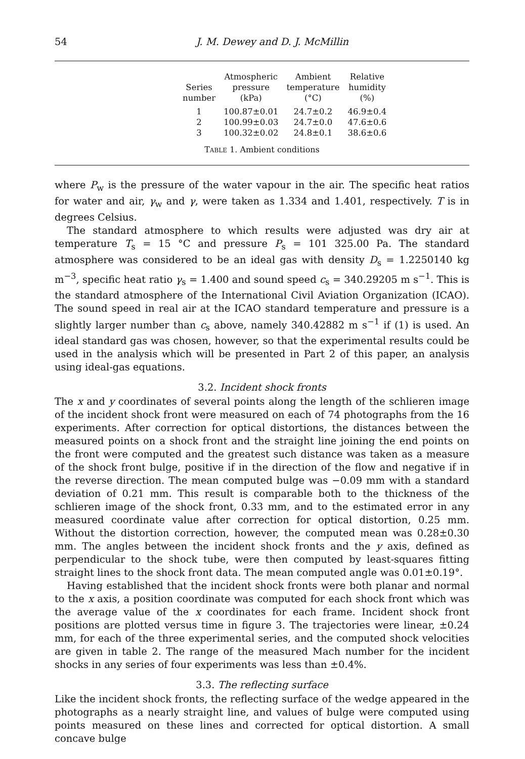54 J. M. Dewey and D. J. McMillin
| Series number | Atmospheric pressure (kPa) | Ambient temperature (°C) | Relative humidity (%) |
| --- | --- | --- | --- |
| 1 2 3 | 100.87±0.01 100.99±0.03 100.32±0.02 | 24.7±0.2 24.7±0.0 24.8±0.1 | 46.9±0.4 47.6±0.6 38.6±0.6 |
TABLE 1. Ambient conditions
where P<sub>w</sub> is the pressure of the water vapour in the air. The specific heat ratios for water and air, γ<sub>w</sub> and γ, were taken as 1.334 and 1.401, respectively. T is in degrees Celsius.
The standard atmosphere to which results were adjusted was dry air at temperature T<sub>s</sub> = 15 °C and pressure P<sub>s</sub> = 101 325.00 Pa. The standard atmosphere was considered to be an ideal gas with density D<sub>s</sub> = 1.2250140 kg m<sup>−3</sup>, specific heat ratio γ<sub>s</sub> = 1.400 and sound speed c<sub>s</sub> = 340.29205 m s<sup>−1</sup>. This is the standard atmosphere of the International Civil Aviation Organization (ICAO). The sound speed in real air at the ICAO standard temperature and pressure is a slightly larger number than c<sub>s</sub> above, namely 340.42882 m s<sup>−1</sup> if (1) is used. An ideal standard gas was chosen, however, so that the experimental results could be used in the analysis which will be presented in Part 2 of this paper, an analysis using ideal-gas equations.
3.2. Incident shock fronts
The x and y coordinates of several points along the length of the schlieren image of the incident shock front were measured on each of 74 photographs from the 16 experiments. After correction for optical distortions, the distances between the measured points on a shock front and the straight line joining the end points on the front were computed and the greatest such distance was taken as a measure of the shock front bulge, positive if in the direction of the flow and negative if in the reverse direction. The mean computed bulge was −0.09 mm with a standard deviation of 0.21 mm. This result is comparable both to the thickness of the schlieren image of the shock front, 0.33 mm, and to the estimated error in any measured coordinate value after correction for optical distortion, 0.25 mm. Without the distortion correction, however, the computed mean was 0.28±0.30 mm. The angles between the incident shock fronts and the y axis, defined as perpendicular to the shock tube, were then computed by least-squares fitting straight lines to the shock front data. The mean computed angle was 0.01±0.19°.
Having established that the incident shock fronts were both planar and normal to the x axis, a position coordinate was computed for each shock front which was the average value of the x coordinates for each frame. Incident shock front positions are plotted versus time in figure 3. The trajectories were linear, ±0.24 mm, for each of the three experimental series, and the computed shock velocities are given in table 2. The range of the measured Mach number for the incident shocks in any series of four experiments was less than ±0.4%.
3.3. The reflecting surface
Like the incident shock fronts, the reflecting surface of the wedge appeared in the photographs as a nearly straight line, and values of bulge were computed using points measured on these lines and corrected for optical distortion. A small concave bulge